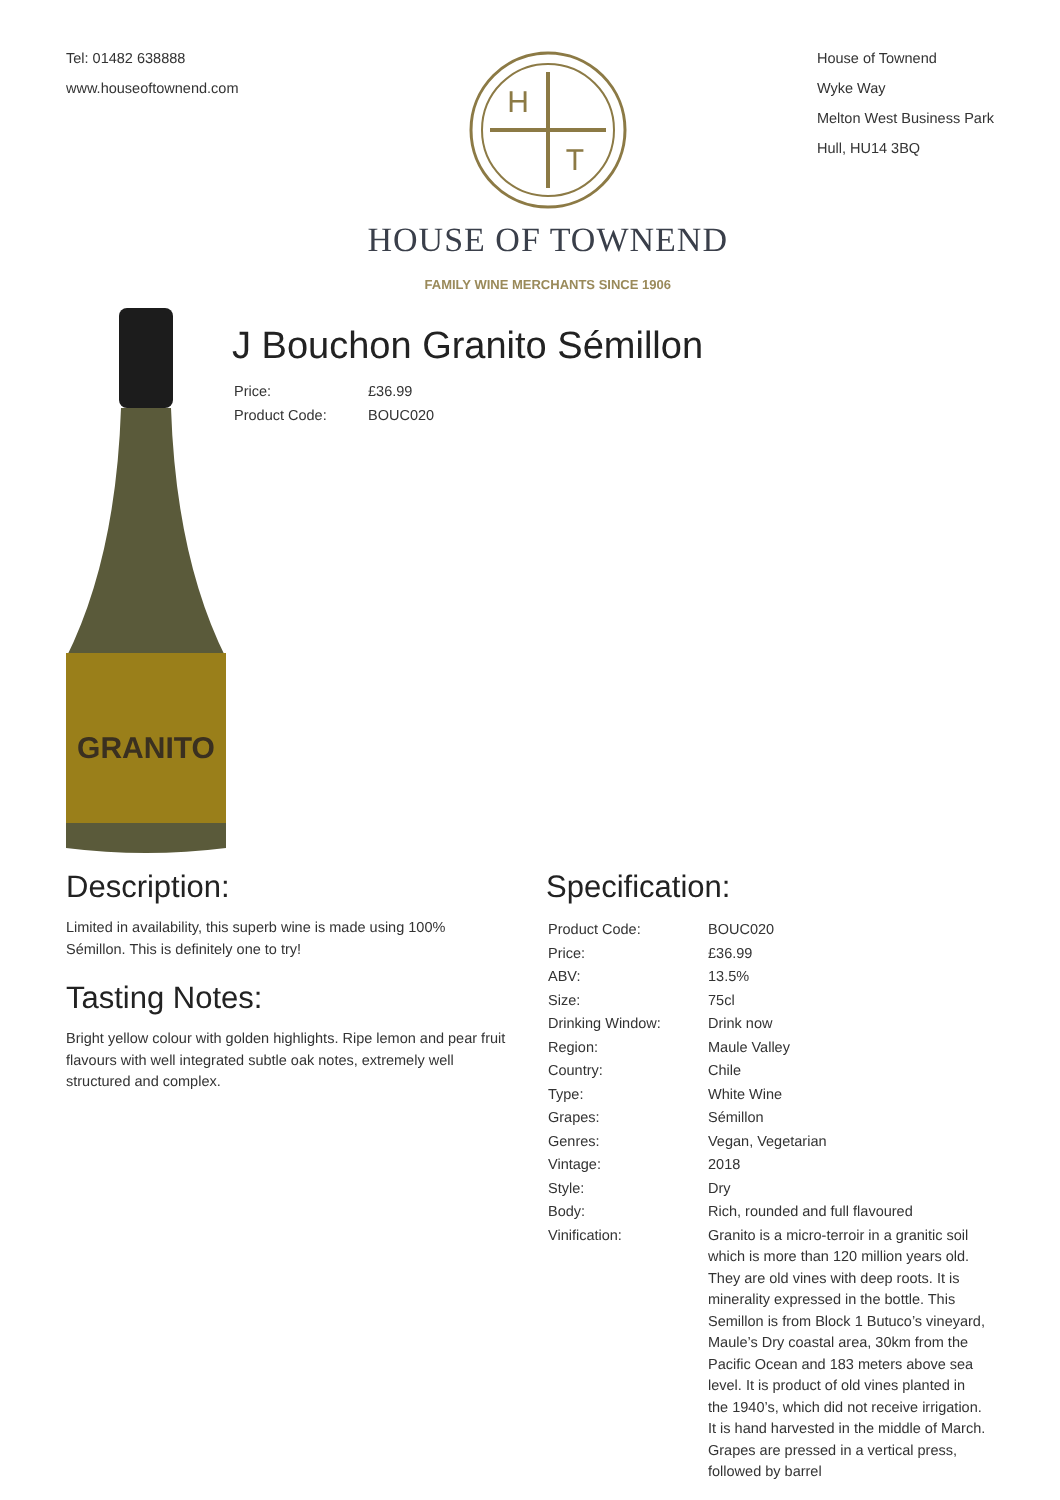Tel: 01482 638888
www.houseoftownend.com
H
T
HOUSE OF TOWNEND
FAMILY WINE MERCHANTS SINCE 1906
House of Townend
Wyke Way
Melton West Business Park
Hull, HU14 3BQ
GRANITO
J Bouchon Granito Sémillon
| Price: | £36.99 |
| Product Code: | BOUC020 |
Description:
Limited in availability, this superb wine is made using 100% Sémillon. This is definitely one to try!
Tasting Notes:
Bright yellow colour with golden highlights. Ripe lemon and pear fruit flavours with well integrated subtle oak notes, extremely well structured and complex.
Specification:
| Product Code: | BOUC020 |
| Price: | £36.99 |
| ABV: | 13.5% |
| Size: | 75cl |
| Drinking Window: | Drink now |
| Region: | Maule Valley |
| Country: | Chile |
| Type: | White Wine |
| Grapes: | Sémillon |
| Genres: | Vegan, Vegetarian |
| Vintage: | 2018 |
| Style: | Dry |
| Body: | Rich, rounded and full flavoured |
| Vinification: | Granito is a micro-terroir in a granitic soil which is more than 120 million years old. They are old vines with deep roots. It is minerality expressed in the bottle. This Semillon is from Block 1 Butuco’s vineyard, Maule’s Dry coastal area, 30km from the Pacific Ocean and 183 meters above sea level. It is product of old vines planted in the 1940’s, which did not receive irrigation. It is hand harvested in the middle of March. Grapes are pressed in a vertical press, followed by barrel |